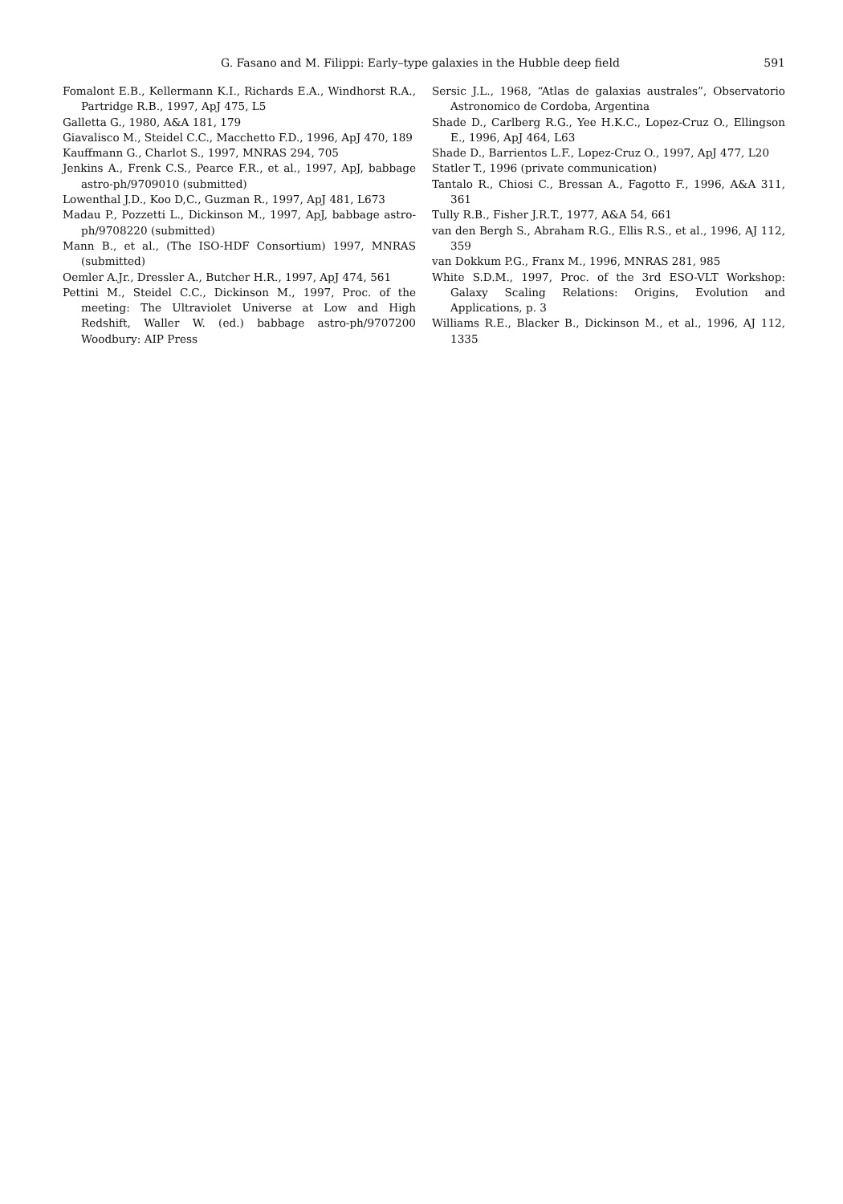G. Fasano and M. Filippi: Early–type galaxies in the Hubble deep field 591
Fomalont E.B., Kellermann K.I., Richards E.A., Windhorst R.A., Partridge R.B., 1997, ApJ 475, L5
Galletta G., 1980, A&A 181, 179
Giavalisco M., Steidel C.C., Macchetto F.D., 1996, ApJ 470, 189
Kauffmann G., Charlot S., 1997, MNRAS 294, 705
Jenkins A., Frenk C.S., Pearce F.R., et al., 1997, ApJ, babbage astro-ph/9709010 (submitted)
Lowenthal J.D., Koo D,C., Guzman R., 1997, ApJ 481, L673
Madau P., Pozzetti L., Dickinson M., 1997, ApJ, babbage astro-ph/9708220 (submitted)
Mann B., et al., (The ISO-HDF Consortium) 1997, MNRAS (submitted)
Oemler A.Jr., Dressler A., Butcher H.R., 1997, ApJ 474, 561
Pettini M., Steidel C.C., Dickinson M., 1997, Proc. of the meeting: The Ultraviolet Universe at Low and High Redshift, Waller W. (ed.) babbage astro-ph/9707200 Woodbury: AIP Press
Sersic J.L., 1968, “Atlas de galaxias australes”, Observatorio Astronomico de Cordoba, Argentina
Shade D., Carlberg R.G., Yee H.K.C., Lopez-Cruz O., Ellingson E., 1996, ApJ 464, L63
Shade D., Barrientos L.F., Lopez-Cruz O., 1997, ApJ 477, L20
Statler T., 1996 (private communication)
Tantalo R., Chiosi C., Bressan A., Fagotto F., 1996, A&A 311, 361
Tully R.B., Fisher J.R.T., 1977, A&A 54, 661
van den Bergh S., Abraham R.G., Ellis R.S., et al., 1996, AJ 112, 359
van Dokkum P.G., Franx M., 1996, MNRAS 281, 985
White S.D.M., 1997, Proc. of the 3rd ESO-VLT Workshop: Galaxy Scaling Relations: Origins, Evolution and Applications, p. 3
Williams R.E., Blacker B., Dickinson M., et al., 1996, AJ 112, 1335